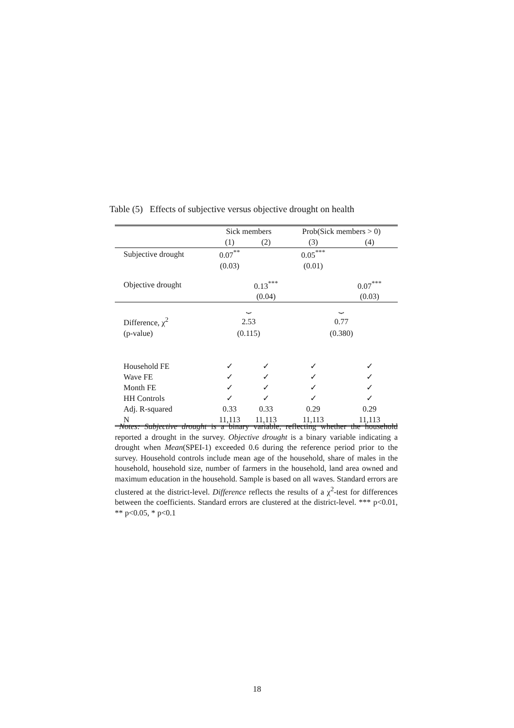Table (5) Effects of subjective versus objective drought on health
| | Sick members | | Prob(Sick members > 0) | |
| --- | --- | --- | --- | --- |
| | (1) | (2) | (3) | (4) |
| Subjective drought | 0.07<sup>**</sup> | | 0.05<sup>***</sup> | |
| | (0.03) | | (0.01) | |
| Objective drought | | 0.13<sup>***</sup> | | 0.07<sup>***</sup> |
| | | (0.04) | | (0.03) |
| | ⏟ | | ⏟ | |
| Difference, χ<sup>2</sup> | 2.53 | | 0.77 | |
| (p-value) | (0.115) | | (0.380) | |
| Household FE | ✓ | ✓ | ✓ | ✓ |
| Wave FE | ✓ | ✓ | ✓ | ✓ |
| Month FE | ✓ | ✓ | ✓ | ✓ |
| HH Controls | ✓ | ✓ | ✓ | ✓ |
| Adj. R-squared | 0.33 | 0.33 | 0.29 | 0.29 |
| N | 11,113 | 11,113 | 11,113 | 11,113 |
Notes: Subjective drought is a binary variable, reflecting whether the household reported a drought in the survey. Objective drought is a binary variable indicating a drought when Mean(SPEI-1) exceeded 0.6 during the reference period prior to the survey. Household controls include mean age of the household, share of males in the household, household size, number of farmers in the household, land area owned and maximum education in the household. Sample is based on all waves. Standard errors are clustered at the district-level. Difference reflects the results of a χ<sup>2</sup>-test for differences between the coefficients. Standard errors are clustered at the district-level. *** p<0.01, ** p<0.05, * p<0.1
18